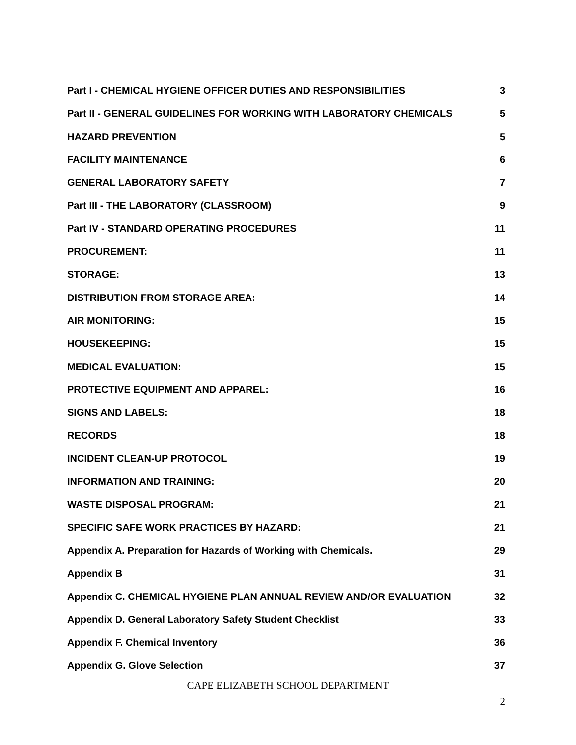Part I - CHEMICAL HYGIENE OFFICER DUTIES AND RESPONSIBILITIES 3
Part II - GENERAL GUIDELINES FOR WORKING WITH LABORATORY CHEMICALS 5
HAZARD PREVENTION 5
FACILITY MAINTENANCE 6
GENERAL LABORATORY SAFETY 7
Part III - THE LABORATORY (CLASSROOM) 9
Part IV - STANDARD OPERATING PROCEDURES 11
PROCUREMENT: 11
STORAGE: 13
DISTRIBUTION FROM STORAGE AREA: 14
AIR MONITORING: 15
HOUSEKEEPING: 15
MEDICAL EVALUATION: 15
PROTECTIVE EQUIPMENT AND APPAREL: 16
SIGNS AND LABELS: 18
RECORDS 18
INCIDENT CLEAN-UP PROTOCOL 19
INFORMATION AND TRAINING: 20
WASTE DISPOSAL PROGRAM: 21
SPECIFIC SAFE WORK PRACTICES BY HAZARD: 21
Appendix A. Preparation for Hazards of Working with Chemicals. 29
Appendix B 31
Appendix C. CHEMICAL HYGIENE PLAN ANNUAL REVIEW AND/OR EVALUATION 32
Appendix D. General Laboratory Safety Student Checklist 33
Appendix F. Chemical Inventory 36
Appendix G. Glove Selection 37
CAPE ELIZABETH SCHOOL DEPARTMENT
2